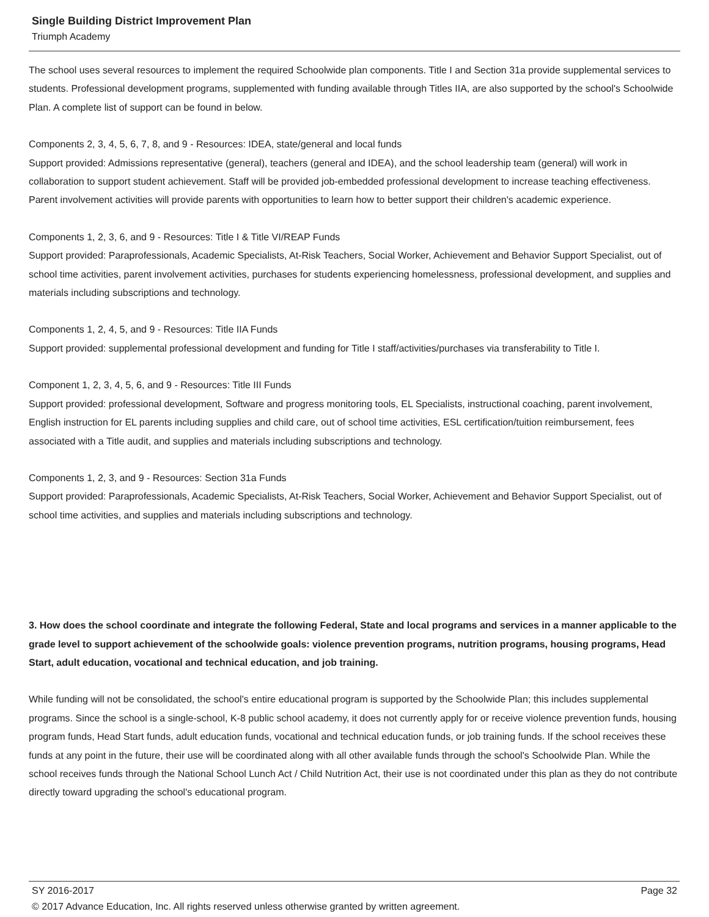Single Building District Improvement Plan
Triumph Academy
The school uses several resources to implement the required Schoolwide plan components. Title I and Section 31a provide supplemental services to students. Professional development programs, supplemented with funding available through Titles IIA, are also supported by the school's Schoolwide Plan. A complete list of support can be found in below.
Components 2, 3, 4, 5, 6, 7, 8, and 9 - Resources: IDEA, state/general and local funds
Support provided: Admissions representative (general), teachers (general and IDEA), and the school leadership team (general) will work in collaboration to support student achievement. Staff will be provided job-embedded professional development to increase teaching effectiveness. Parent involvement activities will provide parents with opportunities to learn how to better support their children's academic experience.
Components 1, 2, 3, 6, and 9 - Resources: Title I & Title VI/REAP Funds
Support provided: Paraprofessionals, Academic Specialists, At-Risk Teachers, Social Worker, Achievement and Behavior Support Specialist, out of school time activities, parent involvement activities, purchases for students experiencing homelessness, professional development, and supplies and materials including subscriptions and technology.
Components 1, 2, 4, 5, and 9 - Resources: Title IIA Funds
Support provided: supplemental professional development and funding for Title I staff/activities/purchases via transferability to Title I.
Component 1, 2, 3, 4, 5, 6, and 9 - Resources: Title III Funds
Support provided: professional development, Software and progress monitoring tools, EL Specialists, instructional coaching, parent involvement, English instruction for EL parents including supplies and child care, out of school time activities, ESL certification/tuition reimbursement, fees associated with a Title audit, and supplies and materials including subscriptions and technology.
Components 1, 2, 3, and 9 - Resources: Section 31a Funds
Support provided: Paraprofessionals, Academic Specialists, At-Risk Teachers, Social Worker, Achievement and Behavior Support Specialist, out of school time activities, and supplies and materials including subscriptions and technology.
3. How does the school coordinate and integrate the following Federal, State and local programs and services in a manner applicable to the grade level to support achievement of the schoolwide goals: violence prevention programs, nutrition programs, housing programs, Head Start, adult education, vocational and technical education, and job training.
While funding will not be consolidated, the school's entire educational program is supported by the Schoolwide Plan; this includes supplemental programs. Since the school is a single-school, K-8 public school academy, it does not currently apply for or receive violence prevention funds, housing program funds, Head Start funds, adult education funds, vocational and technical education funds, or job training funds. If the school receives these funds at any point in the future, their use will be coordinated along with all other available funds through the school's Schoolwide Plan. While the school receives funds through the National School Lunch Act / Child Nutrition Act, their use is not coordinated under this plan as they do not contribute directly toward upgrading the school's educational program.
SY 2016-2017 Page 32
© 2017 Advance Education, Inc. All rights reserved unless otherwise granted by written agreement.